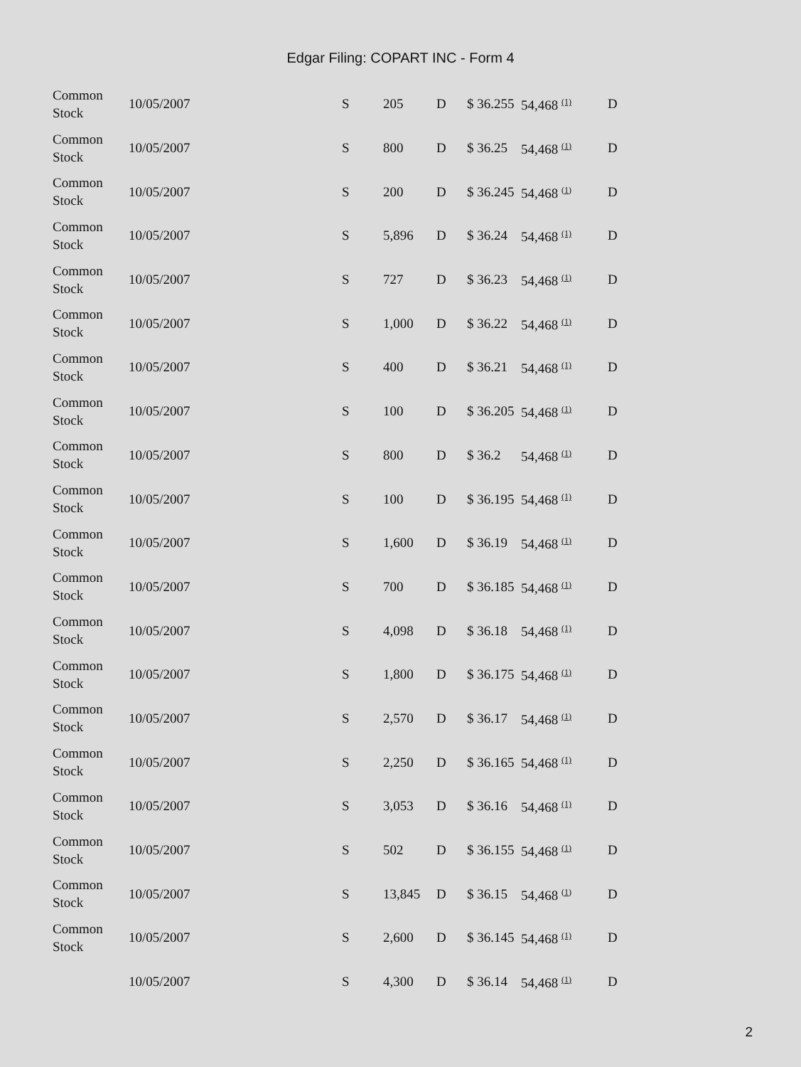Edgar Filing: COPART INC - Form 4
| Common Stock | 10/05/2007 | S | 205 | D | $ 36.255 | 54,468 <sup>(1)</sup> | D |
| Common Stock | 10/05/2007 | S | 800 | D | $ 36.25 | 54,468 <sup>(1)</sup> | D |
| Common Stock | 10/05/2007 | S | 200 | D | $ 36.245 | 54,468 <sup>(1)</sup> | D |
| Common Stock | 10/05/2007 | S | 5,896 | D | $ 36.24 | 54,468 <sup>(1)</sup> | D |
| Common Stock | 10/05/2007 | S | 727 | D | $ 36.23 | 54,468 <sup>(1)</sup> | D |
| Common Stock | 10/05/2007 | S | 1,000 | D | $ 36.22 | 54,468 <sup>(1)</sup> | D |
| Common Stock | 10/05/2007 | S | 400 | D | $ 36.21 | 54,468 <sup>(1)</sup> | D |
| Common Stock | 10/05/2007 | S | 100 | D | $ 36.205 | 54,468 <sup>(1)</sup> | D |
| Common Stock | 10/05/2007 | S | 800 | D | $ 36.2 | 54,468 <sup>(1)</sup> | D |
| Common Stock | 10/05/2007 | S | 100 | D | $ 36.195 | 54,468 <sup>(1)</sup> | D |
| Common Stock | 10/05/2007 | S | 1,600 | D | $ 36.19 | 54,468 <sup>(1)</sup> | D |
| Common Stock | 10/05/2007 | S | 700 | D | $ 36.185 | 54,468 <sup>(1)</sup> | D |
| Common Stock | 10/05/2007 | S | 4,098 | D | $ 36.18 | 54,468 <sup>(1)</sup> | D |
| Common Stock | 10/05/2007 | S | 1,800 | D | $ 36.175 | 54,468 <sup>(1)</sup> | D |
| Common Stock | 10/05/2007 | S | 2,570 | D | $ 36.17 | 54,468 <sup>(1)</sup> | D |
| Common Stock | 10/05/2007 | S | 2,250 | D | $ 36.165 | 54,468 <sup>(1)</sup> | D |
| Common Stock | 10/05/2007 | S | 3,053 | D | $ 36.16 | 54,468 <sup>(1)</sup> | D |
| Common Stock | 10/05/2007 | S | 502 | D | $ 36.155 | 54,468 <sup>(1)</sup> | D |
| Common Stock | 10/05/2007 | S | 13,845 | D | $ 36.15 | 54,468 <sup>(1)</sup> | D |
| Common Stock | 10/05/2007 | S | 2,600 | D | $ 36.145 | 54,468 <sup>(1)</sup> | D |
| | 10/05/2007 | S | 4,300 | D | $ 36.14 | 54,468 <sup>(1)</sup> | D |
2